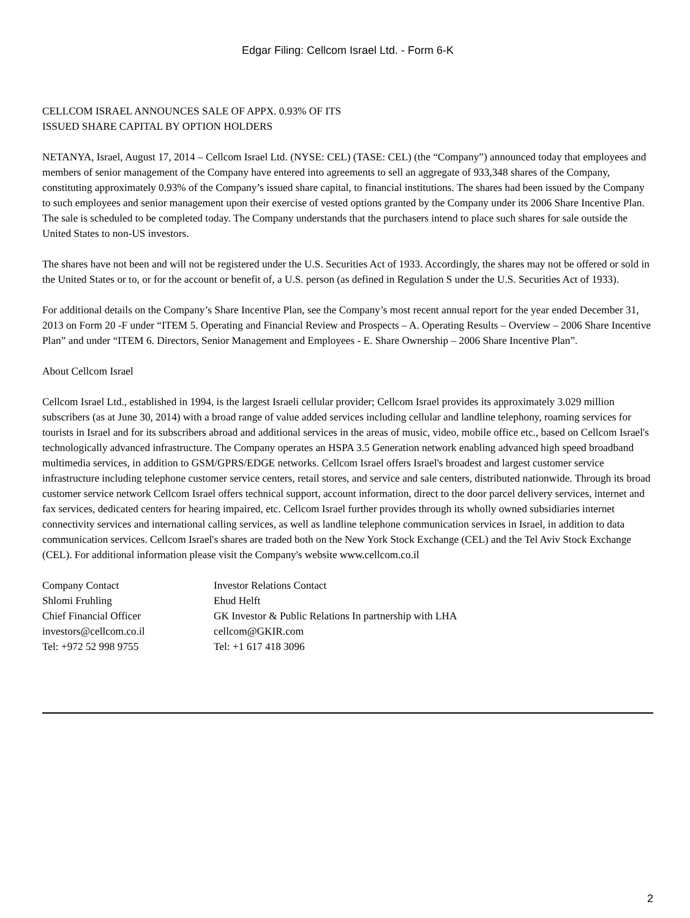Edgar Filing: Cellcom Israel Ltd. - Form 6-K
CELLCOM ISRAEL ANNOUNCES SALE OF APPX. 0.93% OF ITS
ISSUED SHARE CAPITAL BY OPTION HOLDERS
NETANYA, Israel, August 17, 2014 – Cellcom Israel Ltd. (NYSE: CEL) (TASE: CEL) (the “Company”) announced today that employees and members of senior management of the Company have entered into agreements to sell an aggregate of 933,348 shares of the Company, constituting approximately 0.93% of the Company’s issued share capital, to financial institutions. The shares had been issued by the Company to such employees and senior management upon their exercise of vested options granted by the Company under its 2006 Share Incentive Plan. The sale is scheduled to be completed today. The Company understands that the purchasers intend to place such shares for sale outside the United States to non-US investors.
The shares have not been and will not be registered under the U.S. Securities Act of 1933. Accordingly, the shares may not be offered or sold in the United States or to, or for the account or benefit of, a U.S. person (as defined in Regulation S under the U.S. Securities Act of 1933).
For additional details on the Company’s Share Incentive Plan, see the Company’s most recent annual report for the year ended December 31, 2013 on Form 20 -F under “ITEM 5. Operating and Financial Review and Prospects – A. Operating Results – Overview – 2006 Share Incentive Plan” and under “ITEM 6. Directors, Senior Management and Employees - E. Share Ownership – 2006 Share Incentive Plan”.
About Cellcom Israel
Cellcom Israel Ltd., established in 1994, is the largest Israeli cellular provider; Cellcom Israel provides its approximately 3.029 million subscribers (as at June 30, 2014) with a broad range of value added services including cellular and landline telephony, roaming services for tourists in Israel and for its subscribers abroad and additional services in the areas of music, video, mobile office etc., based on Cellcom Israel's technologically advanced infrastructure. The Company operates an HSPA 3.5 Generation network enabling advanced high speed broadband multimedia services, in addition to GSM/GPRS/EDGE networks. Cellcom Israel offers Israel's broadest and largest customer service infrastructure including telephone customer service centers, retail stores, and service and sale centers, distributed nationwide. Through its broad customer service network Cellcom Israel offers technical support, account information, direct to the door parcel delivery services, internet and fax services, dedicated centers for hearing impaired, etc. Cellcom Israel further provides through its wholly owned subsidiaries internet connectivity services and international calling services, as well as landline telephone communication services in Israel, in addition to data communication services. Cellcom Israel's shares are traded both on the New York Stock Exchange (CEL) and the Tel Aviv Stock Exchange (CEL). For additional information please visit the Company's website www.cellcom.co.il
| Company Contact | Investor Relations Contact |
| Shlomi Fruhling | Ehud Helft |
| Chief Financial Officer | GK Investor & Public Relations In partnership with LHA |
| investors@cellcom.co.il | cellcom@GKIR.com |
| Tel: +972 52 998 9755 | Tel: +1 617 418 3096 |
2